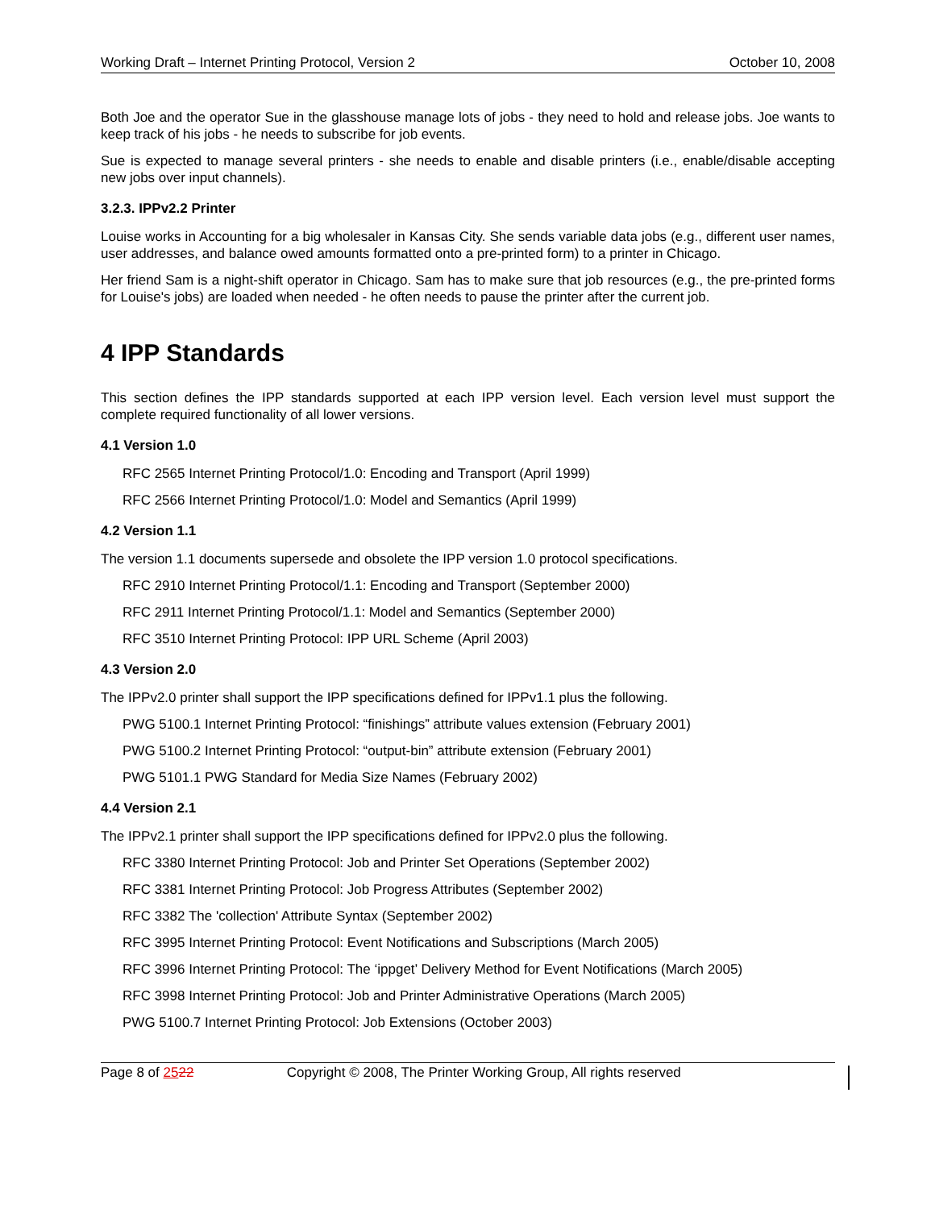Working Draft – Internet Printing Protocol, Version 2 October 10, 2008
Both Joe and the operator Sue in the glasshouse manage lots of jobs - they need to hold and release jobs. Joe wants to keep track of his jobs - he needs to subscribe for job events.
Sue is expected to manage several printers - she needs to enable and disable printers (i.e., enable/disable accepting new jobs over input channels).
3.2.3. IPPv2.2 Printer
Louise works in Accounting for a big wholesaler in Kansas City. She sends variable data jobs (e.g., different user names, user addresses, and balance owed amounts formatted onto a pre-printed form) to a printer in Chicago.
Her friend Sam is a night-shift operator in Chicago. Sam has to make sure that job resources (e.g., the pre-printed forms for Louise's jobs) are loaded when needed - he often needs to pause the printer after the current job.
4 IPP Standards
This section defines the IPP standards supported at each IPP version level. Each version level must support the complete required functionality of all lower versions.
4.1 Version 1.0
RFC 2565 Internet Printing Protocol/1.0: Encoding and Transport (April 1999)
RFC 2566 Internet Printing Protocol/1.0: Model and Semantics (April 1999)
4.2 Version 1.1
The version 1.1 documents supersede and obsolete the IPP version 1.0 protocol specifications.
RFC 2910 Internet Printing Protocol/1.1: Encoding and Transport (September 2000)
RFC 2911 Internet Printing Protocol/1.1: Model and Semantics (September 2000)
RFC 3510 Internet Printing Protocol: IPP URL Scheme (April 2003)
4.3 Version 2.0
The IPPv2.0 printer shall support the IPP specifications defined for IPPv1.1 plus the following.
PWG 5100.1 Internet Printing Protocol: “finishings” attribute values extension (February 2001)
PWG 5100.2 Internet Printing Protocol: “output-bin” attribute extension (February 2001)
PWG 5101.1 PWG Standard for Media Size Names (February 2002)
4.4 Version 2.1
The IPPv2.1 printer shall support the IPP specifications defined for IPPv2.0 plus the following.
RFC 3380 Internet Printing Protocol: Job and Printer Set Operations (September 2002)
RFC 3381 Internet Printing Protocol: Job Progress Attributes (September 2002)
RFC 3382 The 'collection' Attribute Syntax (September 2002)
RFC 3995 Internet Printing Protocol: Event Notifications and Subscriptions (March 2005)
RFC 3996 Internet Printing Protocol: The ‘ippget’ Delivery Method for Event Notifications (March 2005)
RFC 3998 Internet Printing Protocol: Job and Printer Administrative Operations (March 2005)
PWG 5100.7 Internet Printing Protocol: Job Extensions (October 2003)
Page 8 of 2522 Copyright © 2008, The Printer Working Group, All rights reserved